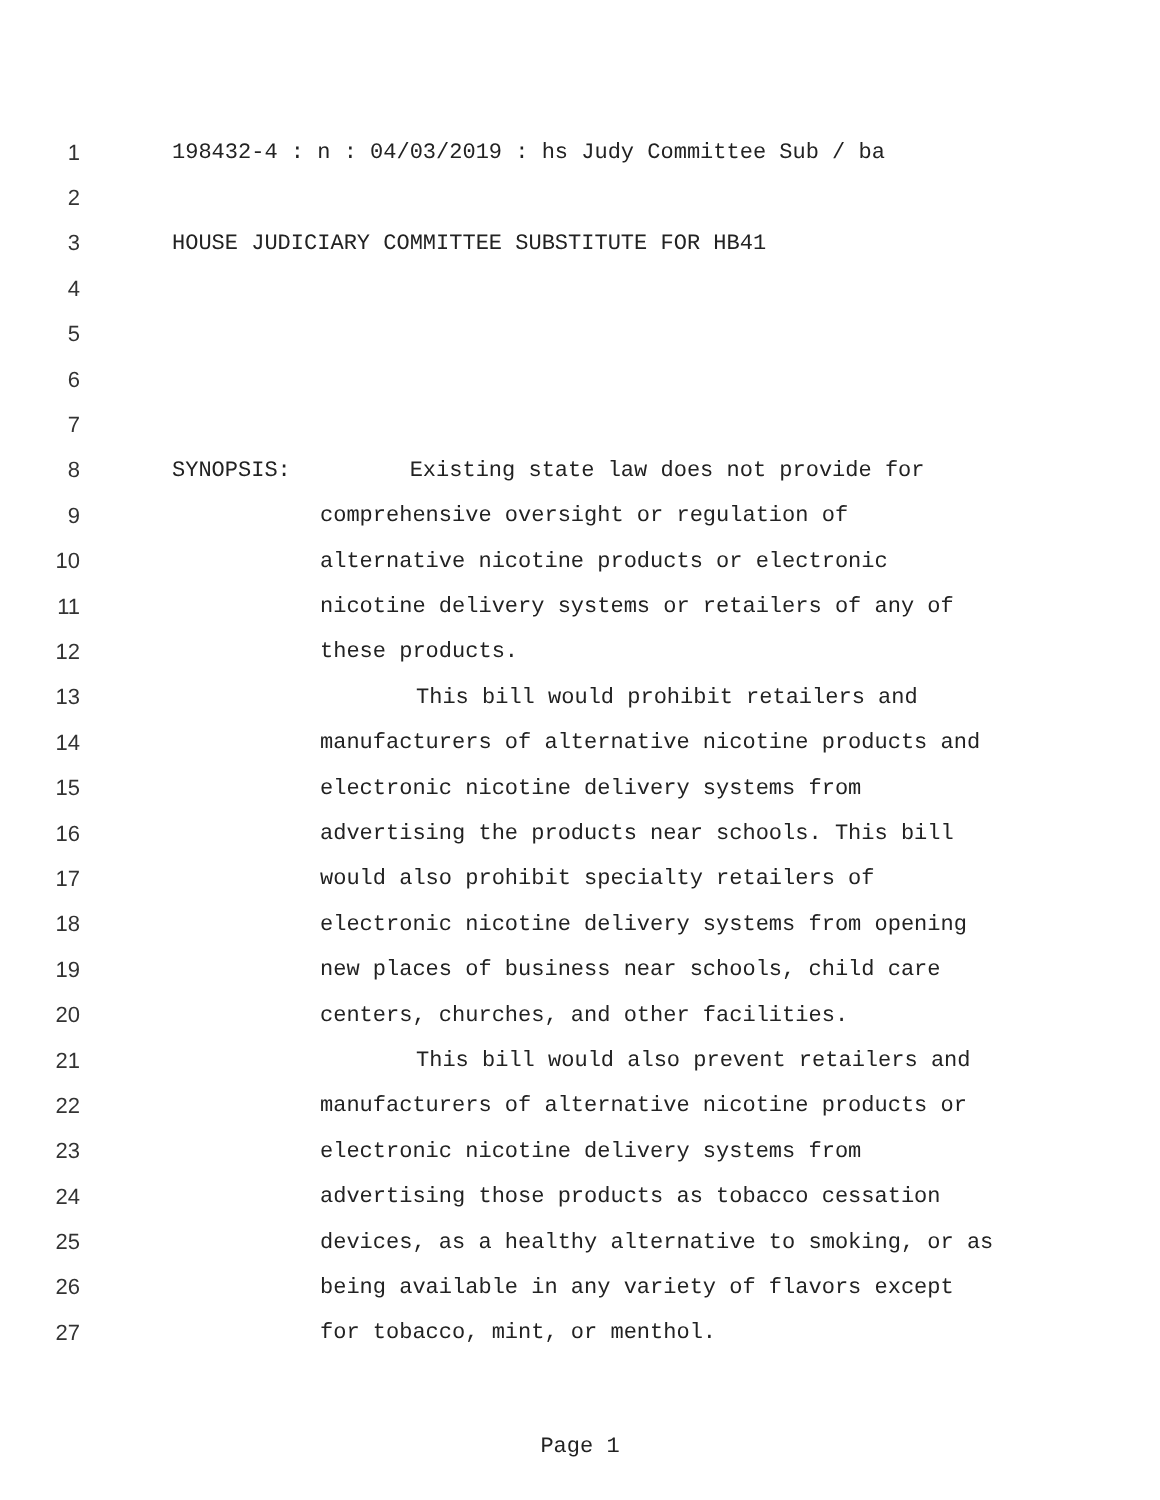1 198432-4 : n : 04/03/2019 : hs Judy Committee Sub / ba
2
3 HOUSE JUDICIARY COMMITTEE SUBSTITUTE FOR HB41
4
5
6
7
8 SYNOPSIS: Existing state law does not provide for
9 comprehensive oversight or regulation of
10 alternative nicotine products or electronic
11 nicotine delivery systems or retailers of any of
12 these products.
13 This bill would prohibit retailers and
14 manufacturers of alternative nicotine products and
15 electronic nicotine delivery systems from
16 advertising the products near schools. This bill
17 would also prohibit specialty retailers of
18 electronic nicotine delivery systems from opening
19 new places of business near schools, child care
20 centers, churches, and other facilities.
21 This bill would also prevent retailers and
22 manufacturers of alternative nicotine products or
23 electronic nicotine delivery systems from
24 advertising those products as tobacco cessation
25 devices, as a healthy alternative to smoking, or as
26 being available in any variety of flavors except
27 for tobacco, mint, or menthol.
Page 1